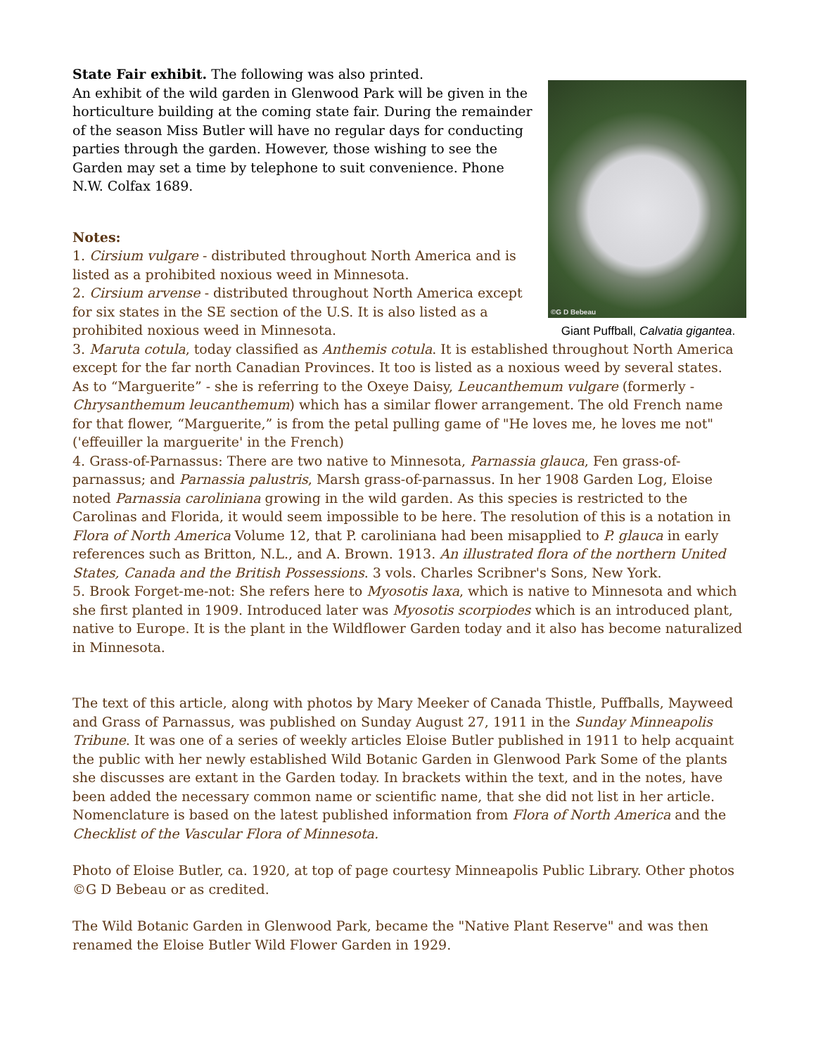©G D Bebeau
Giant Puffball, Calvatia gigantea.
State Fair exhibit. The following was also printed.
An exhibit of the wild garden in Glenwood Park will be given in the horticulture building at the coming state fair. During the remainder of the season Miss Butler will have no regular days for conducting parties through the garden. However, those wishing to see the Garden may set a time by telephone to suit convenience. Phone N.W. Colfax 1689.
Notes:
1. Cirsium vulgare - distributed throughout North America and is listed as a prohibited noxious weed in Minnesota.
2. Cirsium arvense - distributed throughout North America except for six states in the SE section of the U.S. It is also listed as a prohibited noxious weed in Minnesota.
3. Maruta cotula, today classified as Anthemis cotula. It is established throughout North America except for the far north Canadian Provinces. It too is listed as a noxious weed by several states. As to “Marguerite” - she is referring to the Oxeye Daisy, Leucanthemum vulgare (formerly - Chrysanthemum leucanthemum) which has a similar flower arrangement. The old French name for that flower, “Marguerite,” is from the petal pulling game of "He loves me, he loves me not" ('effeuiller la marguerite' in the French)
4. Grass-of-Parnassus: There are two native to Minnesota, Parnassia glauca, Fen grass-of-parnassus; and Parnassia palustris, Marsh grass-of-parnassus. In her 1908 Garden Log, Eloise noted Parnassia caroliniana growing in the wild garden. As this species is restricted to the Carolinas and Florida, it would seem impossible to be here. The resolution of this is a notation in Flora of North America Volume 12, that P. caroliniana had been misapplied to P. glauca in early references such as Britton, N.L., and A. Brown. 1913. An illustrated flora of the northern United States, Canada and the British Possessions. 3 vols. Charles Scribner's Sons, New York.
5. Brook Forget-me-not: She refers here to Myosotis laxa, which is native to Minnesota and which she first planted in 1909. Introduced later was Myosotis scorpiodes which is an introduced plant, native to Europe. It is the plant in the Wildflower Garden today and it also has become naturalized in Minnesota.
The text of this article, along with photos by Mary Meeker of Canada Thistle, Puffballs, Mayweed and Grass of Parnassus, was published on Sunday August 27, 1911 in the Sunday Minneapolis Tribune. It was one of a series of weekly articles Eloise Butler published in 1911 to help acquaint the public with her newly established Wild Botanic Garden in Glenwood Park Some of the plants she discusses are extant in the Garden today. In brackets within the text, and in the notes, have been added the necessary common name or scientific name, that she did not list in her article. Nomenclature is based on the latest published information from Flora of North America and the Checklist of the Vascular Flora of Minnesota.
Photo of Eloise Butler, ca. 1920, at top of page courtesy Minneapolis Public Library. Other photos ©G D Bebeau or as credited.
The Wild Botanic Garden in Glenwood Park, became the "Native Plant Reserve" and was then renamed the Eloise Butler Wild Flower Garden in 1929.